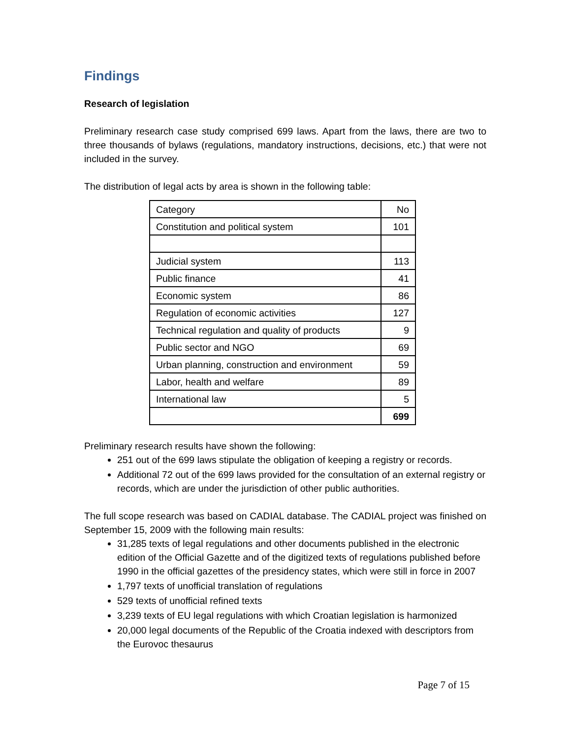Findings
Research of legislation
Preliminary research case study comprised 699 laws. Apart from the laws, there are two to three thousands of bylaws (regulations, mandatory instructions, decisions, etc.) that were not included in the survey.
The distribution of legal acts by area is shown in the following table:
| Category | No |
| Constitution and political system | 101 |
| Judicial system | 113 |
| Public finance | 41 |
| Economic system | 86 |
| Regulation of economic activities | 127 |
| Technical regulation and quality of products | 9 |
| Public sector and NGO | 69 |
| Urban planning, construction and environment | 59 |
| Labor, health and welfare | 89 |
| International law | 5 |
| | 699 |
Preliminary research results have shown the following:
251 out of the 699 laws stipulate the obligation of keeping a registry or records.
Additional 72 out of the 699 laws provided for the consultation of an external registry or records, which are under the jurisdiction of other public authorities.
The full scope research was based on CADIAL database. The CADIAL project was finished on September 15, 2009 with the following main results:
31,285 texts of legal regulations and other documents published in the electronic edition of the Official Gazette and of the digitized texts of regulations published before 1990 in the official gazettes of the presidency states, which were still in force in 2007
1,797 texts of unofficial translation of regulations
529 texts of unofficial refined texts
3,239 texts of EU legal regulations with which Croatian legislation is harmonized
20,000 legal documents of the Republic of the Croatia indexed with descriptors from the Eurovoc thesaurus
Page 7 of 15